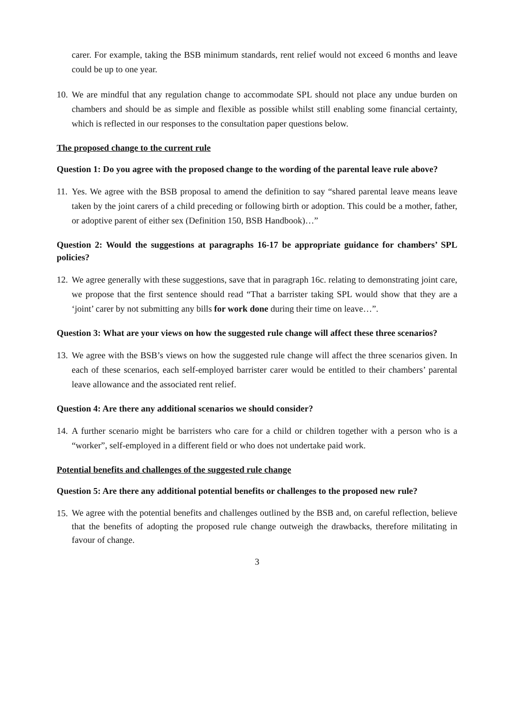carer. For example, taking the BSB minimum standards, rent relief would not exceed 6 months and leave could be up to one year.
10.
We are mindful that any regulation change to accommodate SPL should not place any undue burden on chambers and should be as simple and flexible as possible whilst still enabling some financial certainty, which is reflected in our responses to the consultation paper questions below.
The proposed change to the current rule
Question 1: Do you agree with the proposed change to the wording of the parental leave rule above?
11.
Yes. We agree with the BSB proposal to amend the definition to say “shared parental leave means leave taken by the joint carers of a child preceding or following birth or adoption. This could be a mother, father, or adoptive parent of either sex (Definition 150, BSB Handbook)…”
Question 2: Would the suggestions at paragraphs 16-17 be appropriate guidance for chambers’ SPL policies?
12.
We agree generally with these suggestions, save that in paragraph 16c. relating to demonstrating joint care, we propose that the first sentence should read “That a barrister taking SPL would show that they are a ‘joint’ carer by not submitting any bills for work done during their time on leave…”.
Question 3: What are your views on how the suggested rule change will affect these three scenarios?
13.
We agree with the BSB’s views on how the suggested rule change will affect the three scenarios given. In each of these scenarios, each self-employed barrister carer would be entitled to their chambers’ parental leave allowance and the associated rent relief.
Question 4: Are there any additional scenarios we should consider?
14.
A further scenario might be barristers who care for a child or children together with a person who is a “worker”, self-employed in a different field or who does not undertake paid work.
Potential benefits and challenges of the suggested rule change
Question 5: Are there any additional potential benefits or challenges to the proposed new rule?
15.
We agree with the potential benefits and challenges outlined by the BSB and, on careful reflection, believe that the benefits of adopting the proposed rule change outweigh the drawbacks, therefore militating in favour of change.
3